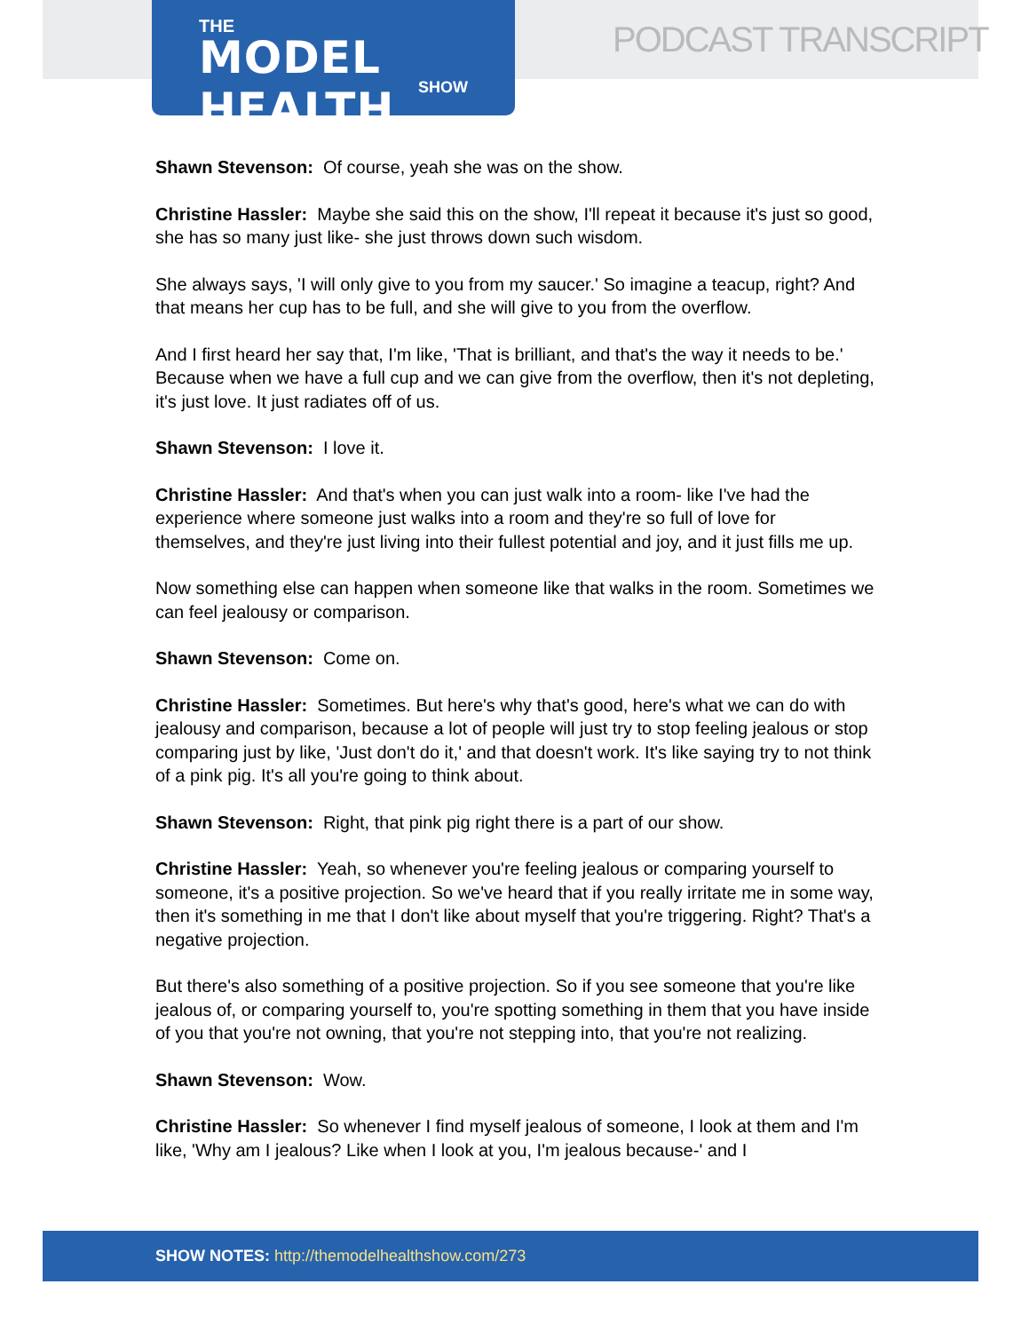THE
MODEL HEALTH
SHOW
PODCAST TRANSCRIPT
Shawn Stevenson: Of course, yeah she was on the show.
Christine Hassler: Maybe she said this on the show, I'll repeat it because it's just so good, she has so many just like- she just throws down such wisdom.
She always says, 'I will only give to you from my saucer.' So imagine a teacup, right? And that means her cup has to be full, and she will give to you from the overflow.
And I first heard her say that, I'm like, 'That is brilliant, and that's the way it needs to be.' Because when we have a full cup and we can give from the overflow, then it's not depleting, it's just love. It just radiates off of us.
Shawn Stevenson: I love it.
Christine Hassler: And that's when you can just walk into a room- like I've had the experience where someone just walks into a room and they're so full of love for themselves, and they're just living into their fullest potential and joy, and it just fills me up.
Now something else can happen when someone like that walks in the room. Sometimes we can feel jealousy or comparison.
Shawn Stevenson: Come on.
Christine Hassler: Sometimes. But here's why that's good, here's what we can do with jealousy and comparison, because a lot of people will just try to stop feeling jealous or stop comparing just by like, 'Just don't do it,' and that doesn't work. It's like saying try to not think of a pink pig. It's all you're going to think about.
Shawn Stevenson: Right, that pink pig right there is a part of our show.
Christine Hassler: Yeah, so whenever you're feeling jealous or comparing yourself to someone, it's a positive projection. So we've heard that if you really irritate me in some way, then it's something in me that I don't like about myself that you're triggering. Right? That's a negative projection.
But there's also something of a positive projection. So if you see someone that you're like jealous of, or comparing yourself to, you're spotting something in them that you have inside of you that you're not owning, that you're not stepping into, that you're not realizing.
Shawn Stevenson: Wow.
Christine Hassler: So whenever I find myself jealous of someone, I look at them and I'm like, 'Why am I jealous? Like when I look at you, I'm jealous because-' and I
SHOW NOTES: http://themodelhealthshow.com/273